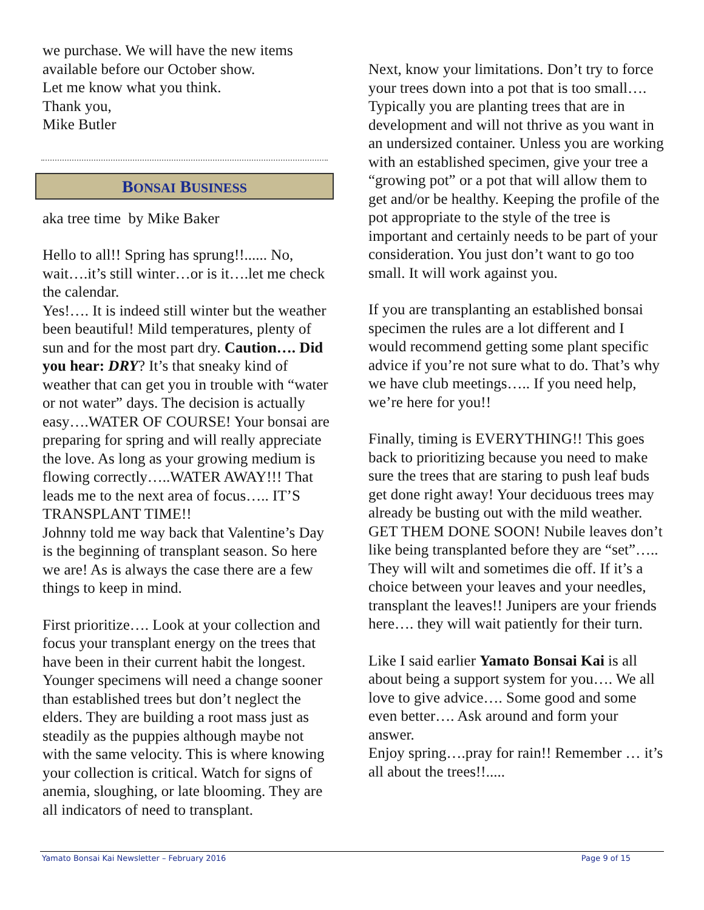we purchase. We will have the new items available before our October show.
Let me know what you think.
Thank you,
Mike Butler
BONSAI BUSINESS
aka tree time by Mike Baker
Hello to all!! Spring has sprung!!...... No, wait….it’s still winter…or is it….let me check the calendar.
Yes!…. It is indeed still winter but the weather been beautiful! Mild temperatures, plenty of sun and for the most part dry. Caution…. Did you hear: DRY? It’s that sneaky kind of weather that can get you in trouble with “water or not water” days. The decision is actually easy….WATER OF COURSE! Your bonsai are preparing for spring and will really appreciate the love. As long as your growing medium is flowing correctly…..WATER AWAY!!! That leads me to the next area of focus….. IT’S TRANSPLANT TIME!!
Johnny told me way back that Valentine’s Day is the beginning of transplant season. So here we are! As is always the case there are a few things to keep in mind.
First prioritize…. Look at your collection and focus your transplant energy on the trees that have been in their current habit the longest. Younger specimens will need a change sooner than established trees but don’t neglect the elders. They are building a root mass just as steadily as the puppies although maybe not with the same velocity. This is where knowing your collection is critical. Watch for signs of anemia, sloughing, or late blooming. They are all indicators of need to transplant.
Next, know your limitations. Don’t try to force your trees down into a pot that is too small…. Typically you are planting trees that are in development and will not thrive as you want in an undersized container. Unless you are working with an established specimen, give your tree a “growing pot” or a pot that will allow them to get and/or be healthy. Keeping the profile of the pot appropriate to the style of the tree is important and certainly needs to be part of your consideration. You just don’t want to go too small. It will work against you.
If you are transplanting an established bonsai specimen the rules are a lot different and I would recommend getting some plant specific advice if you’re not sure what to do. That’s why we have club meetings….. If you need help, we’re here for you!!
Finally, timing is EVERYTHING!! This goes back to prioritizing because you need to make sure the trees that are staring to push leaf buds get done right away! Your deciduous trees may already be busting out with the mild weather. GET THEM DONE SOON! Nubile leaves don’t like being transplanted before they are “set”….. They will wilt and sometimes die off. If it’s a choice between your leaves and your needles, transplant the leaves!! Junipers are your friends here…. they will wait patiently for their turn.
Like I said earlier Yamato Bonsai Kai is all about being a support system for you…. We all love to give advice…. Some good and some even better…. Ask around and form your answer.
Enjoy spring….pray for rain!! Remember … it’s all about the trees!!.....
Yamato Bonsai Kai Newsletter – February 2016 Page 9 of 15